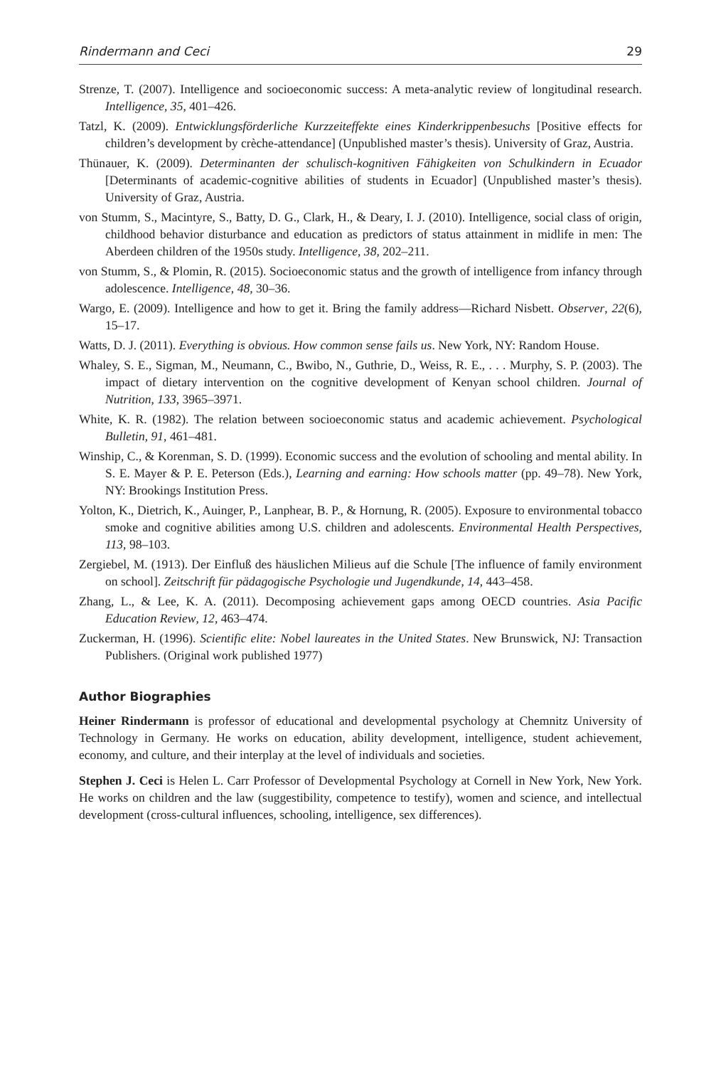Rindermann and Ceci 29
Strenze, T. (2007). Intelligence and socioeconomic success: A meta-analytic review of longitudinal research. Intelligence, 35, 401–426.
Tatzl, K. (2009). Entwicklungsförderliche Kurzzeiteffekte eines Kinderkrippenbesuchs [Positive effects for children’s development by crèche-attendance] (Unpublished master’s thesis). University of Graz, Austria.
Thünauer, K. (2009). Determinanten der schulisch-kognitiven Fähigkeiten von Schulkindern in Ecuador [Determinants of academic-cognitive abilities of students in Ecuador] (Unpublished master’s thesis). University of Graz, Austria.
von Stumm, S., Macintyre, S., Batty, D. G., Clark, H., & Deary, I. J. (2010). Intelligence, social class of origin, childhood behavior disturbance and education as predictors of status attainment in midlife in men: The Aberdeen children of the 1950s study. Intelligence, 38, 202–211.
von Stumm, S., & Plomin, R. (2015). Socioeconomic status and the growth of intelligence from infancy through adolescence. Intelligence, 48, 30–36.
Wargo, E. (2009). Intelligence and how to get it. Bring the family address—Richard Nisbett. Observer, 22(6), 15–17.
Watts, D. J. (2011). Everything is obvious. How common sense fails us. New York, NY: Random House.
Whaley, S. E., Sigman, M., Neumann, C., Bwibo, N., Guthrie, D., Weiss, R. E., . . . Murphy, S. P. (2003). The impact of dietary intervention on the cognitive development of Kenyan school children. Journal of Nutrition, 133, 3965–3971.
White, K. R. (1982). The relation between socioeconomic status and academic achievement. Psychological Bulletin, 91, 461–481.
Winship, C., & Korenman, S. D. (1999). Economic success and the evolution of schooling and mental ability. In S. E. Mayer & P. E. Peterson (Eds.), Learning and earning: How schools matter (pp. 49–78). New York, NY: Brookings Institution Press.
Yolton, K., Dietrich, K., Auinger, P., Lanphear, B. P., & Hornung, R. (2005). Exposure to environmental tobacco smoke and cognitive abilities among U.S. children and adolescents. Environmental Health Perspectives, 113, 98–103.
Zergiebel, M. (1913). Der Einfluß des häuslichen Milieus auf die Schule [The influence of family environment on school]. Zeitschrift für pädagogische Psychologie und Jugendkunde, 14, 443–458.
Zhang, L., & Lee, K. A. (2011). Decomposing achievement gaps among OECD countries. Asia Pacific Education Review, 12, 463–474.
Zuckerman, H. (1996). Scientific elite: Nobel laureates in the United States. New Brunswick, NJ: Transaction Publishers. (Original work published 1977)
Author Biographies
Heiner Rindermann is professor of educational and developmental psychology at Chemnitz University of Technology in Germany. He works on education, ability development, intelligence, student achievement, economy, and culture, and their interplay at the level of individuals and societies.
Stephen J. Ceci is Helen L. Carr Professor of Developmental Psychology at Cornell in New York, New York. He works on children and the law (suggestibility, competence to testify), women and science, and intellectual development (cross-cultural influences, schooling, intelligence, sex differences).